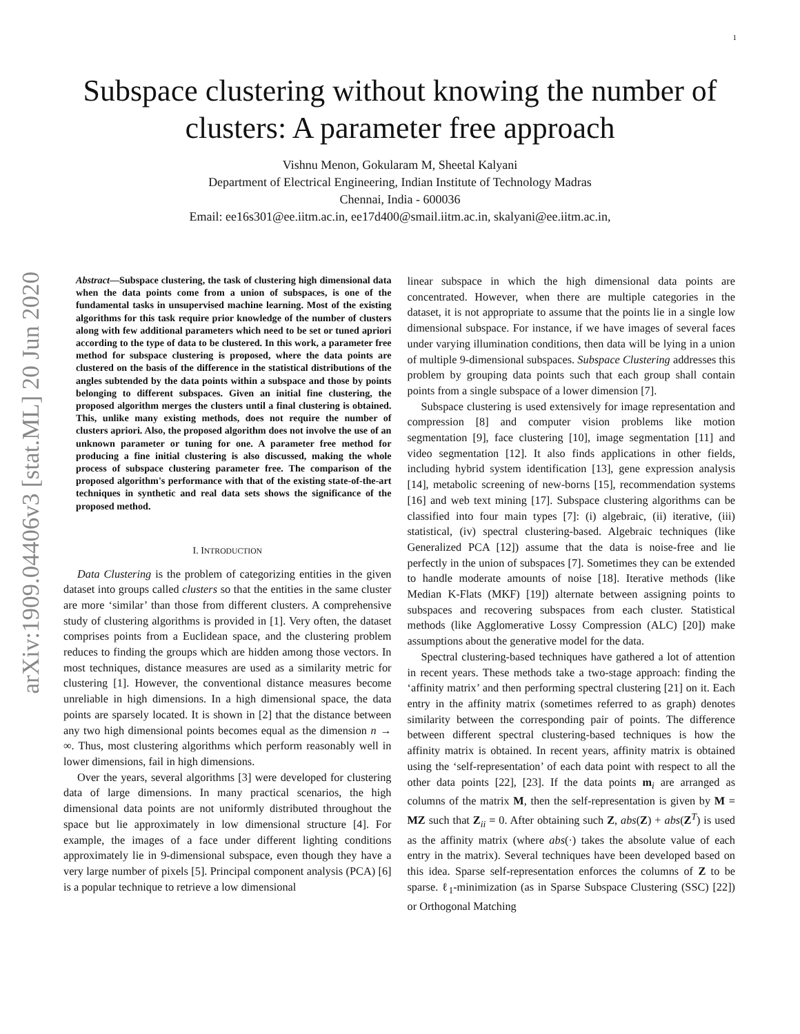1
arXiv:1909.04406v3 [stat.ML] 20 Jun 2020
Subspace clustering without knowing the number of
clusters: A parameter free approach
Vishnu Menon, Gokularam M, Sheetal Kalyani
Department of Electrical Engineering, Indian Institute of Technology Madras
Chennai, India - 600036
Email: ee16s301@ee.iitm.ac.in, ee17d400@smail.iitm.ac.in, skalyani@ee.iitm.ac.in,
Abstract—Subspace clustering, the task of clustering high dimensional data when the data points come from a union of subspaces, is one of the fundamental tasks in unsupervised machine learning. Most of the existing algorithms for this task require prior knowledge of the number of clusters along with few additional parameters which need to be set or tuned apriori according to the type of data to be clustered. In this work, a parameter free method for subspace clustering is proposed, where the data points are clustered on the basis of the difference in the statistical distributions of the angles subtended by the data points within a subspace and those by points belonging to different subspaces. Given an initial fine clustering, the proposed algorithm merges the clusters until a final clustering is obtained. This, unlike many existing methods, does not require the number of clusters apriori. Also, the proposed algorithm does not involve the use of an unknown parameter or tuning for one. A parameter free method for producing a fine initial clustering is also discussed, making the whole process of subspace clustering parameter free. The comparison of the proposed algorithm's performance with that of the existing state-of-the-art techniques in synthetic and real data sets shows the significance of the proposed method.
I. INTRODUCTION
Data Clustering is the problem of categorizing entities in the given dataset into groups called clusters so that the entities in the same cluster are more ‘similar’ than those from different clusters. A comprehensive study of clustering algorithms is provided in [1]. Very often, the dataset comprises points from a Euclidean space, and the clustering problem reduces to finding the groups which are hidden among those vectors. In most techniques, distance measures are used as a similarity metric for clustering [1]. However, the conventional distance measures become unreliable in high dimensions. In a high dimensional space, the data points are sparsely located. It is shown in [2] that the distance between any two high dimensional points becomes equal as the dimension n → ∞. Thus, most clustering algorithms which perform reasonably well in lower dimensions, fail in high dimensions.
Over the years, several algorithms [3] were developed for clustering data of large dimensions. In many practical scenarios, the high dimensional data points are not uniformly distributed throughout the space but lie approximately in low dimensional structure [4]. For example, the images of a face under different lighting conditions approximately lie in 9-dimensional subspace, even though they have a very large number of pixels [5]. Principal component analysis (PCA) [6] is a popular technique to retrieve a low dimensional
linear subspace in which the high dimensional data points are concentrated. However, when there are multiple categories in the dataset, it is not appropriate to assume that the points lie in a single low dimensional subspace. For instance, if we have images of several faces under varying illumination conditions, then data will be lying in a union of multiple 9-dimensional subspaces. Subspace Clustering addresses this problem by grouping data points such that each group shall contain points from a single subspace of a lower dimension [7].
Subspace clustering is used extensively for image representation and compression [8] and computer vision problems like motion segmentation [9], face clustering [10], image segmentation [11] and video segmentation [12]. It also finds applications in other fields, including hybrid system identification [13], gene expression analysis [14], metabolic screening of new-borns [15], recommendation systems [16] and web text mining [17]. Subspace clustering algorithms can be classified into four main types [7]: (i) algebraic, (ii) iterative, (iii) statistical, (iv) spectral clustering-based. Algebraic techniques (like Generalized PCA [12]) assume that the data is noise-free and lie perfectly in the union of subspaces [7]. Sometimes they can be extended to handle moderate amounts of noise [18]. Iterative methods (like Median K-Flats (MKF) [19]) alternate between assigning points to subspaces and recovering subspaces from each cluster. Statistical methods (like Agglomerative Lossy Compression (ALC) [20]) make assumptions about the generative model for the data.
Spectral clustering-based techniques have gathered a lot of attention in recent years. These methods take a two-stage approach: finding the ‘affinity matrix’ and then performing spectral clustering [21] on it. Each entry in the affinity matrix (sometimes referred to as graph) denotes similarity between the corresponding pair of points. The difference between different spectral clustering-based techniques is how the affinity matrix is obtained. In recent years, affinity matrix is obtained using the ‘self-representation’ of each data point with respect to all the other data points [22], [23]. If the data points m<sub>i</sub> are arranged as columns of the matrix M, then the self-representation is given by M = MZ such that Z<sub>ii</sub> = 0. After obtaining such Z, abs(Z) + abs(Z<sup>T</sup>) is used as the affinity matrix (where abs(·) takes the absolute value of each entry in the matrix). Several techniques have been developed based on this idea. Sparse self-representation enforces the columns of Z to be sparse. ℓ<sub>1</sub>-minimization (as in Sparse Subspace Clustering (SSC) [22]) or Orthogonal Matching